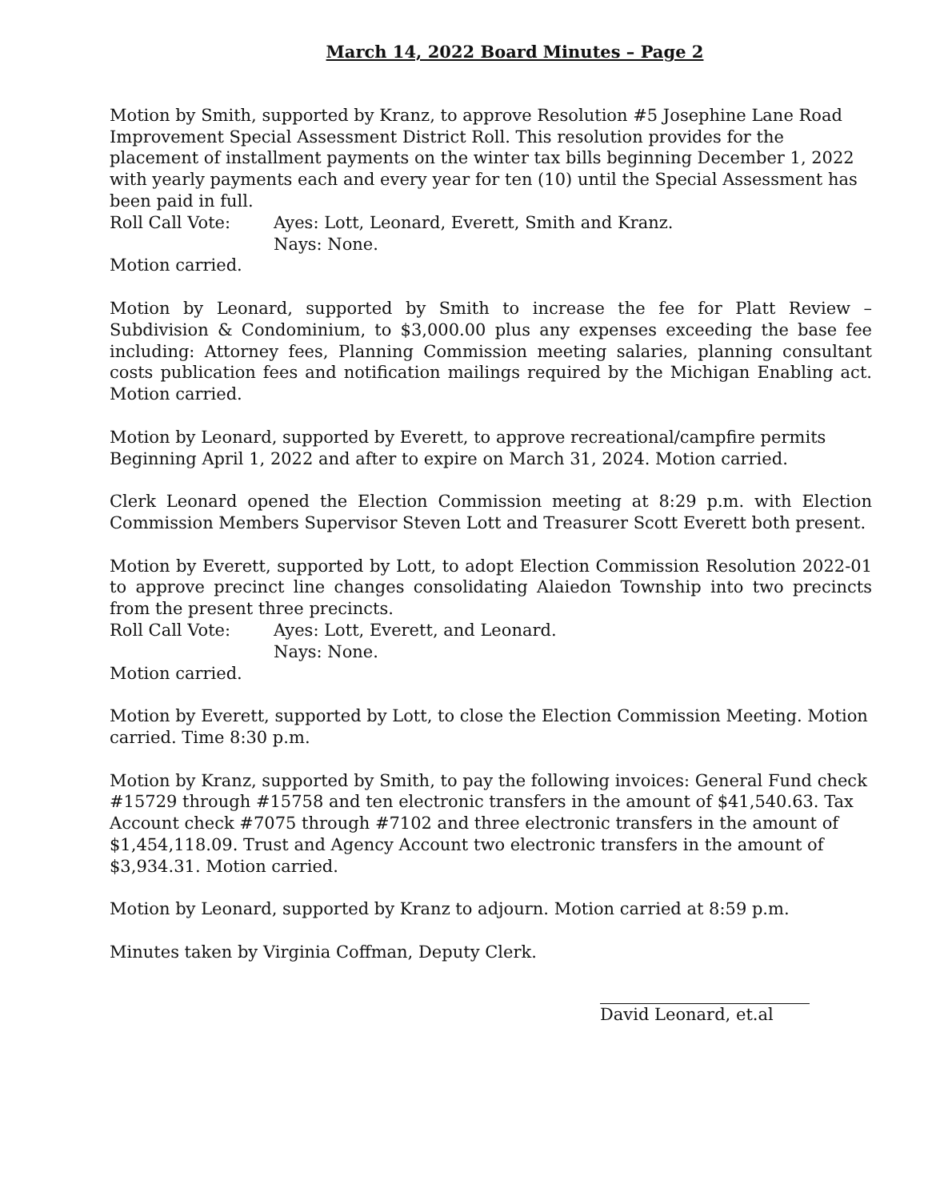March 14, 2022 Board Minutes – Page 2
Motion by Smith, supported by Kranz, to approve Resolution #5 Josephine Lane Road Improvement Special Assessment District Roll. This resolution provides for the placement of installment payments on the winter tax bills beginning December 1, 2022 with yearly payments each and every year for ten (10) until the Special Assessment has been paid in full.
Roll Call Vote: Ayes: Lott, Leonard, Everett, Smith and Kranz.
Nays: None.
Motion carried.
Motion by Leonard, supported by Smith to increase the fee for Platt Review – Subdivision & Condominium, to $3,000.00 plus any expenses exceeding the base fee including: Attorney fees, Planning Commission meeting salaries, planning consultant costs publication fees and notification mailings required by the Michigan Enabling act. Motion carried.
Motion by Leonard, supported by Everett, to approve recreational/campfire permits Beginning April 1, 2022 and after to expire on March 31, 2024. Motion carried.
Clerk Leonard opened the Election Commission meeting at 8:29 p.m. with Election Commission Members Supervisor Steven Lott and Treasurer Scott Everett both present.
Motion by Everett, supported by Lott, to adopt Election Commission Resolution 2022-01 to approve precinct line changes consolidating Alaiedon Township into two precincts from the present three precincts.
Roll Call Vote: Ayes: Lott, Everett, and Leonard.
Nays: None.
Motion carried.
Motion by Everett, supported by Lott, to close the Election Commission Meeting. Motion carried. Time 8:30 p.m.
Motion by Kranz, supported by Smith, to pay the following invoices: General Fund check #15729 through #15758 and ten electronic transfers in the amount of $41,540.63. Tax Account check #7075 through #7102 and three electronic transfers in the amount of $1,454,118.09. Trust and Agency Account two electronic transfers in the amount of $3,934.31. Motion carried.
Motion by Leonard, supported by Kranz to adjourn. Motion carried at 8:59 p.m.
Minutes taken by Virginia Coffman, Deputy Clerk.
David Leonard, et.al